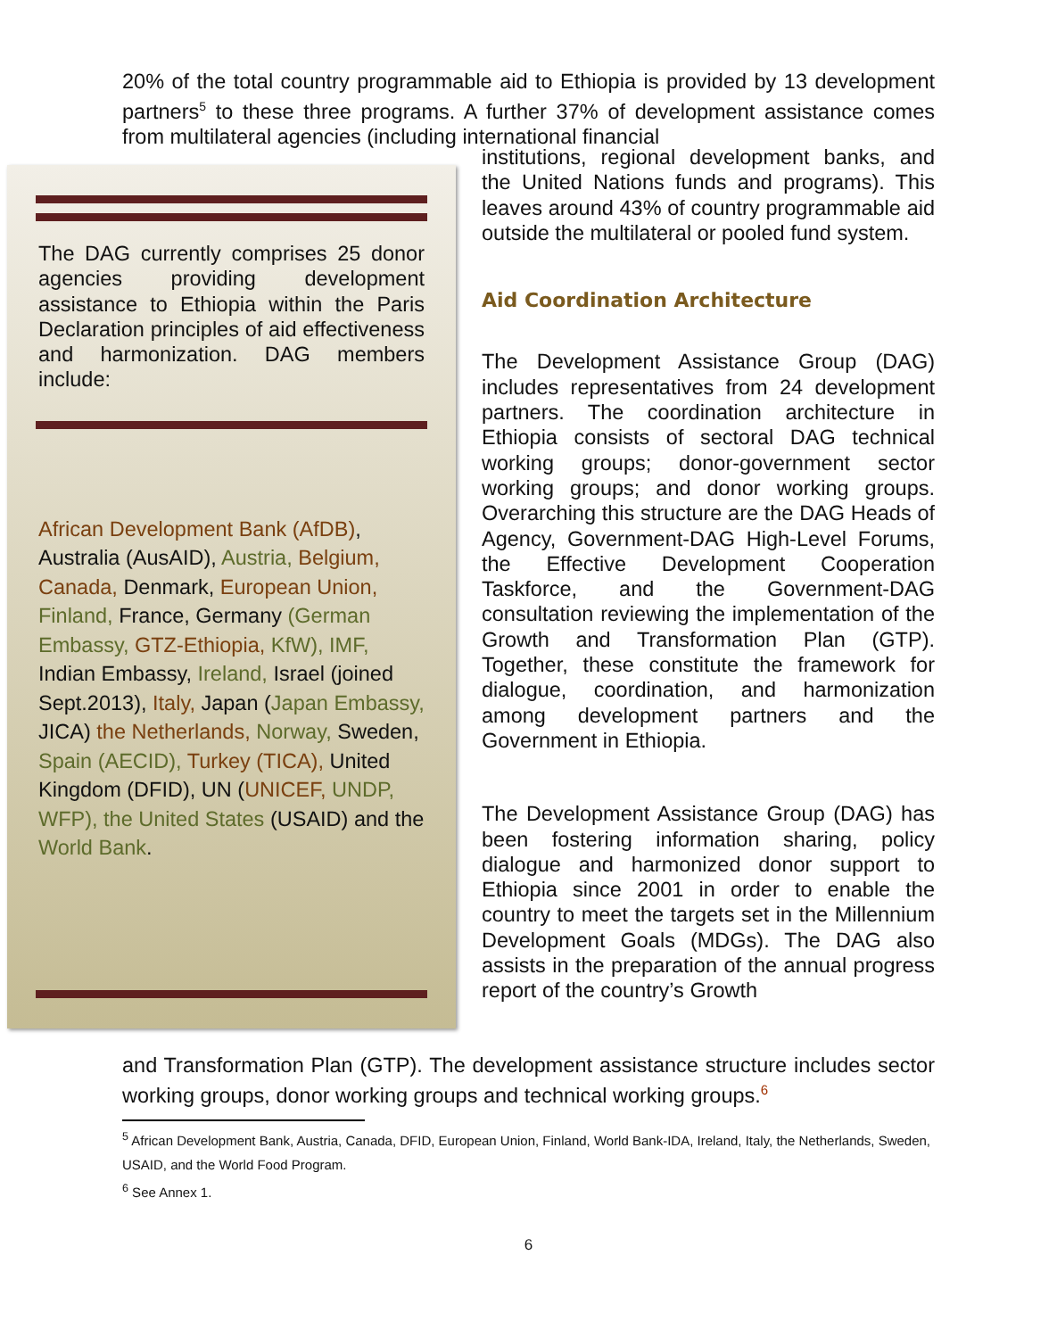20% of the total country programmable aid to Ethiopia is provided by 13 development partners<sup>5</sup> to these three programs. A further 37% of development assistance comes from multilateral agencies (including international financial
The DAG currently comprises 25 donor agencies providing development assistance to Ethiopia within the Paris Declaration principles of aid effectiveness and harmonization. DAG members include:
African Development Bank (AfDB), Australia (AusAID), Austria, Belgium, Canada, Denmark, European Union, Finland, France, Germany (German Embassy, GTZ-Ethiopia, KfW), IMF, Indian Embassy, Ireland, Israel (joined Sept.2013), Italy, Japan (Japan Embassy, JICA) the Netherlands, Norway, Sweden, Spain (AECID), Turkey (TICA), United Kingdom (DFID), UN (UNICEF, UNDP, WFP), the United States (USAID) and the World Bank.
institutions, regional development banks, and the United Nations funds and programs). This leaves around 43% of country programmable aid outside the multilateral or pooled fund system.
Aid Coordination Architecture
The Development Assistance Group (DAG) includes representatives from 24 development partners. The coordination architecture in Ethiopia consists of sectoral DAG technical working groups; donor-government sector working groups; and donor working groups. Overarching this structure are the DAG Heads of Agency, Government-DAG High-Level Forums, the Effective Development Cooperation Taskforce, and the Government-DAG consultation reviewing the implementation of the Growth and Transformation Plan (GTP). Together, these constitute the framework for dialogue, coordination, and harmonization among development partners and the Government in Ethiopia.
The Development Assistance Group (DAG) has been fostering information sharing, policy dialogue and harmonized donor support to Ethiopia since 2001 in order to enable the country to meet the targets set in the Millennium Development Goals (MDGs). The DAG also assists in the preparation of the annual progress report of the country’s Growth
and Transformation Plan (GTP). The development assistance structure includes sector working groups, donor working groups and technical working groups.<sup>6</sup>
<sup>5</sup> African Development Bank, Austria, Canada, DFID, European Union, Finland, World Bank-IDA, Ireland, Italy, the Netherlands, Sweden, USAID, and the World Food Program.
<sup>6</sup> See Annex 1.
6